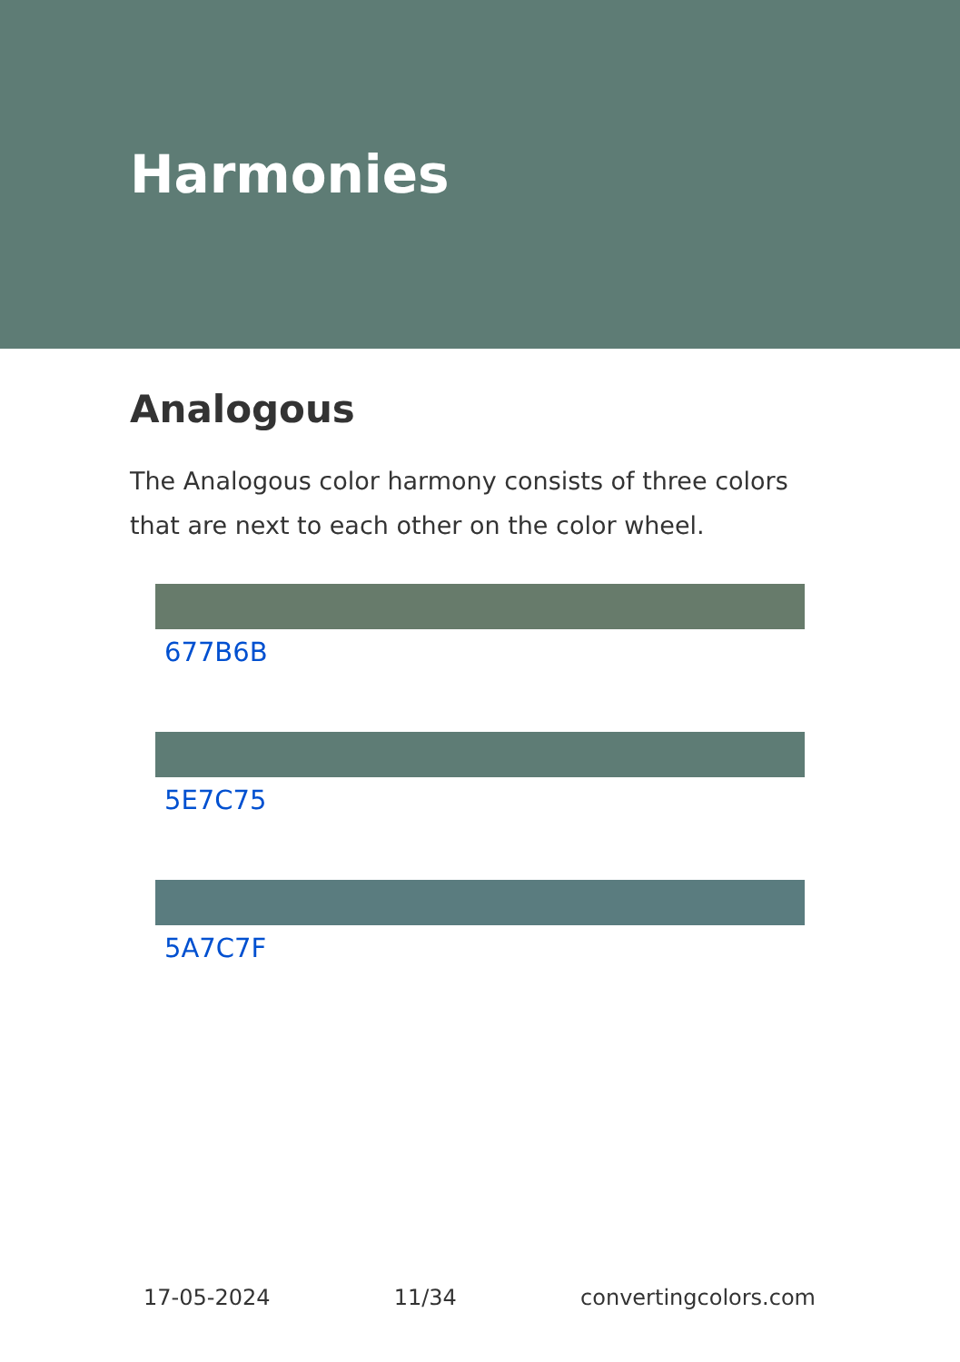Harmonies
Analogous
The Analogous color harmony consists of three colors that are next to each other on the color wheel.
677B6B
5E7C75
5A7C7F
17-05-2024 11/34 convertingcolors.com